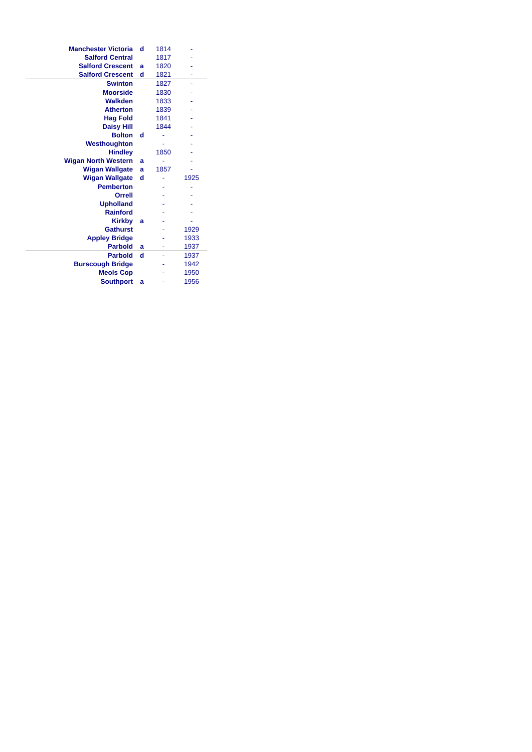| Manchester Victoria | d | 1814 | - |
| Salford Central | | 1817 | - |
| Salford Crescent | a | 1820 | - |
| Salford Crescent | d | 1821 | - |
| Swinton | | 1827 | - |
| Moorside | | 1830 | - |
| Walkden | | 1833 | - |
| Atherton | | 1839 | - |
| Hag Fold | | 1841 | - |
| Daisy Hill | | 1844 | - |
| Bolton | d | - | - |
| Westhoughton | | - | - |
| Hindley | | 1850 | - |
| Wigan North Western | a | - | - |
| Wigan Wallgate | a | 1857 | - |
| Wigan Wallgate | d | - | 1925 |
| Pemberton | | - | - |
| Orrell | | - | - |
| Upholland | | - | - |
| Rainford | | - | - |
| Kirkby | a | - | - |
| Gathurst | | - | 1929 |
| Appley Bridge | | - | 1933 |
| Parbold | a | - | 1937 |
| Parbold | d | - | 1937 |
| Burscough Bridge | | - | 1942 |
| Meols Cop | | - | 1950 |
| Southport | a | - | 1956 |